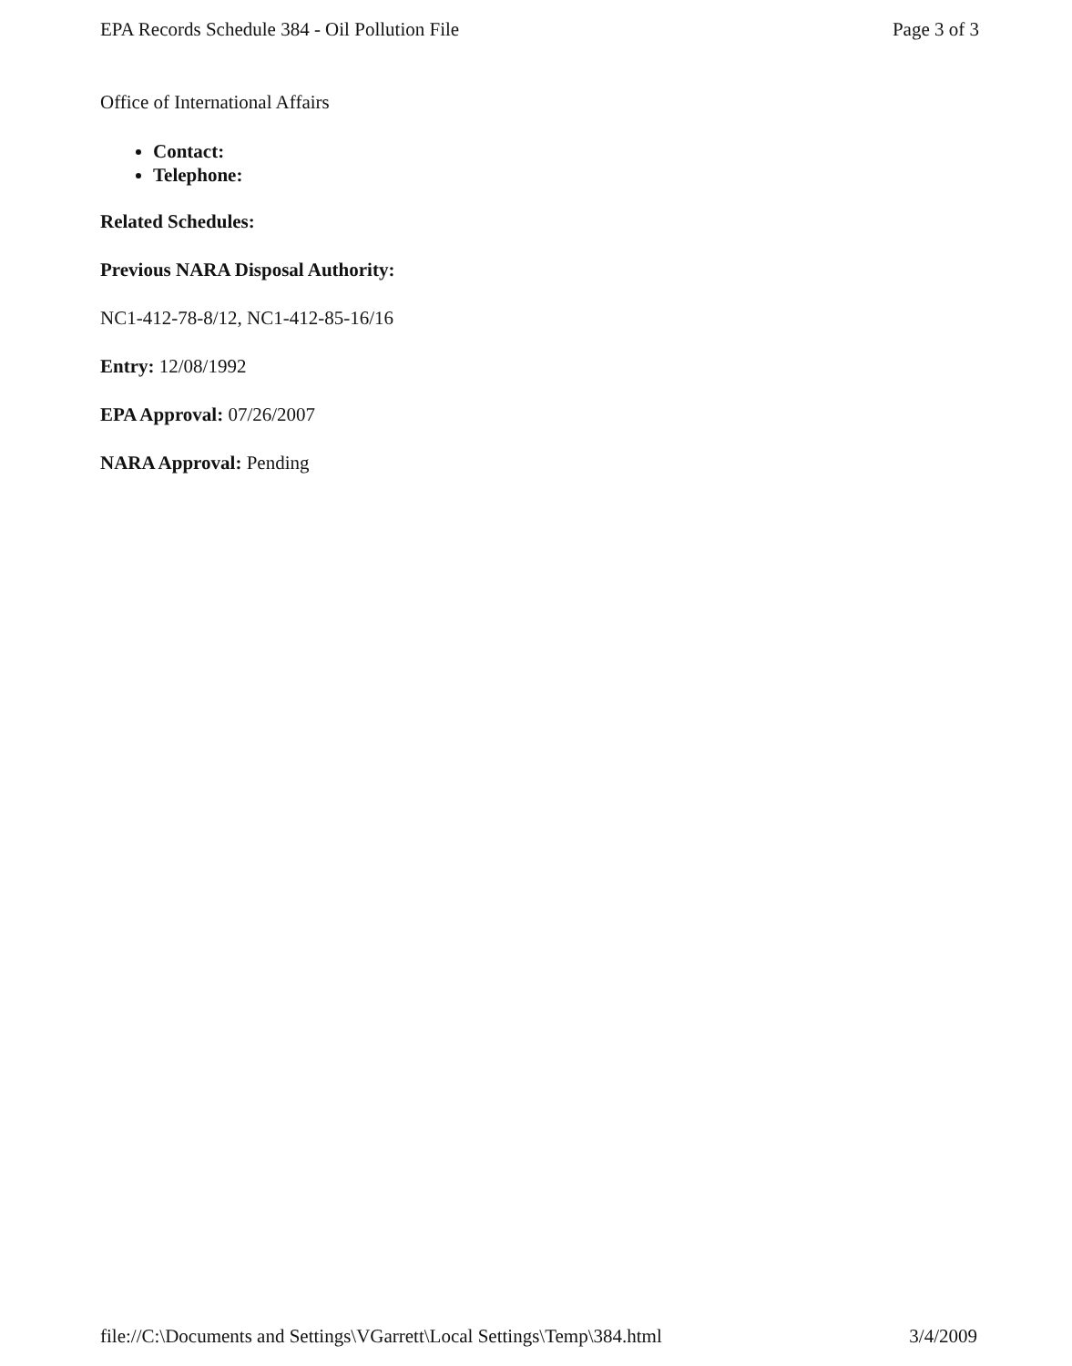EPA Records Schedule 384 - Oil Pollution File Page 3 of 3
Office of International Affairs
Contact:
Telephone:
Related Schedules:
Previous NARA Disposal Authority:
NC1-412-78-8/12, NC1-412-85-16/16
Entry: 12/08/1992
EPA Approval: 07/26/2007
NARA Approval: Pending
file://C:\Documents and Settings\VGarrett\Local Settings\Temp\384.html 3/4/2009